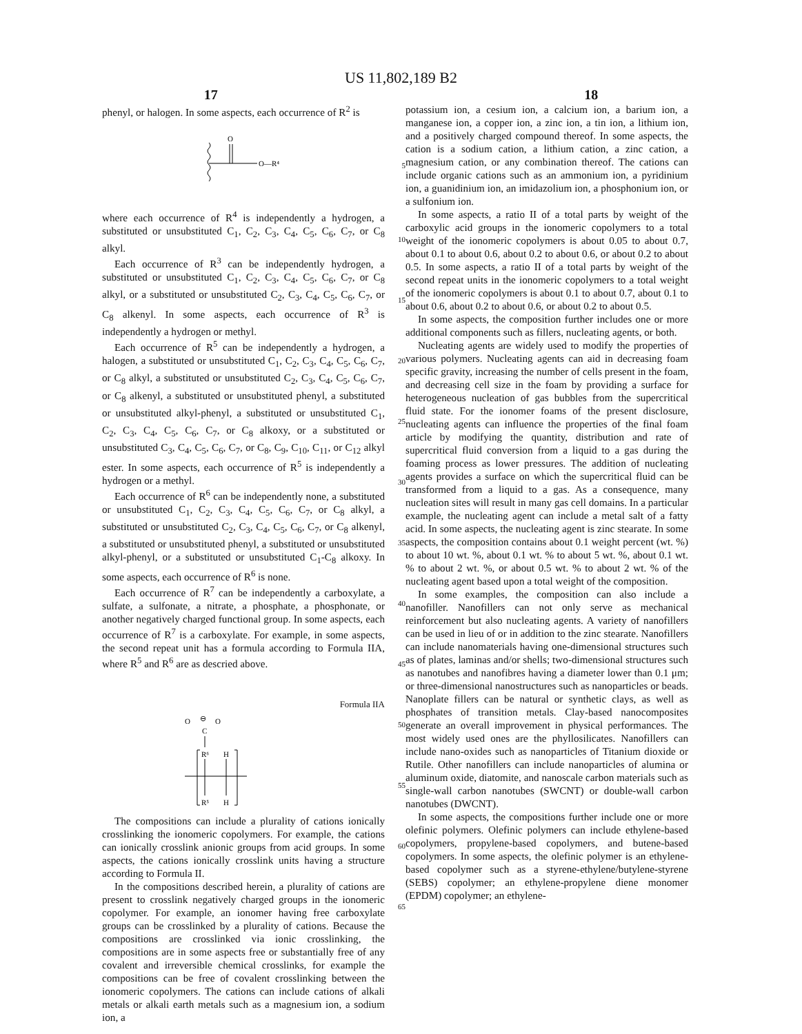US 11,802,189 B2
17 18
phenyl, or halogen. In some aspects, each occurrence of R<sup>2</sup> is
O
O—R⁴
where each occurrence of R<sup>4</sup> is independently a hydrogen, a substituted or unsubstituted C<sub>1</sub>, C<sub>2</sub>, C<sub>3</sub>, C<sub>4</sub>, C<sub>5</sub>, C<sub>6</sub>, C<sub>7</sub>, or C<sub>8</sub> alkyl.
Each occurrence of R<sup>3</sup> can be independently hydrogen, a substituted or unsubstituted C<sub>1</sub>, C<sub>2</sub>, C<sub>3</sub>, C<sub>4</sub>, C<sub>5</sub>, C<sub>6</sub>, C<sub>7</sub>, or C<sub>8</sub> alkyl, or a substituted or unsubstituted C<sub>2</sub>, C<sub>3</sub>, C<sub>4</sub>, C<sub>5</sub>, C<sub>6</sub>, C<sub>7</sub>, or C<sub>8</sub> alkenyl. In some aspects, each occurrence of R<sup>3</sup> is independently a hydrogen or methyl.
Each occurrence of R<sup>5</sup> can be independently a hydrogen, a halogen, a substituted or unsubstituted C<sub>1</sub>, C<sub>2</sub>, C<sub>3</sub>, C<sub>4</sub>, C<sub>5</sub>, C<sub>6</sub>, C<sub>7</sub>, or C<sub>8</sub> alkyl, a substituted or unsubstituted C<sub>2</sub>, C<sub>3</sub>, C<sub>4</sub>, C<sub>5</sub>, C<sub>6</sub>, C<sub>7</sub>, or C<sub>8</sub> alkenyl, a substituted or unsubstituted phenyl, a substituted or unsubstituted alkyl-phenyl, a substituted or unsubstituted C<sub>1</sub>, C<sub>2</sub>, C<sub>3</sub>, C<sub>4</sub>, C<sub>5</sub>, C<sub>6</sub>, C<sub>7</sub>, or C<sub>8</sub> alkoxy, or a substituted or unsubstituted C<sub>3</sub>, C<sub>4</sub>, C<sub>5</sub>, C<sub>6</sub>, C<sub>7</sub>, or C<sub>8</sub>, C<sub>9</sub>, C<sub>10</sub>, C<sub>11</sub>, or C<sub>12</sub> alkyl ester. In some aspects, each occurrence of R<sup>5</sup> is independently a hydrogen or a methyl.
Each occurrence of R<sup>6</sup> can be independently none, a substituted or unsubstituted C<sub>1</sub>, C<sub>2</sub>, C<sub>3</sub>, C<sub>4</sub>, C<sub>5</sub>, C<sub>6</sub>, C<sub>7</sub>, or C<sub>8</sub> alkyl, a substituted or unsubstituted C<sub>2</sub>, C<sub>3</sub>, C<sub>4</sub>, C<sub>5</sub>, C<sub>6</sub>, C<sub>7</sub>, or C<sub>8</sub> alkenyl, a substituted or unsubstituted phenyl, a substituted or unsubstituted alkyl-phenyl, or a substituted or unsubstituted C<sub>1</sub>-C<sub>8</sub> alkoxy. In some aspects, each occurrence of R<sup>6</sup> is none.
Each occurrence of R<sup>7</sup> can be independently a carboxylate, a sulfate, a sulfonate, a nitrate, a phosphate, a phosphonate, or another negatively charged functional group. In some aspects, each occurrence of R<sup>7</sup> is a carboxylate. For example, in some aspects, the second repeat unit has a formula according to Formula IIA, where R<sup>5</sup> and R<sup>6</sup> are as descried above.
Formula IIA
O
⊖
O
C
R⁶
H
R⁵
H
The compositions can include a plurality of cations ionically crosslinking the ionomeric copolymers. For example, the cations can ionically crosslink anionic groups from acid groups. In some aspects, the cations ionically crosslink units having a structure according to Formula II.
In the compositions described herein, a plurality of cations are present to crosslink negatively charged groups in the ionomeric copolymer. For example, an ionomer having free carboxylate groups can be crosslinked by a plurality of cations. Because the compositions are crosslinked via ionic crosslinking, the compositions are in some aspects free or substantially free of any covalent and irreversible chemical crosslinks, for example the compositions can be free of covalent crosslinking between the ionomeric copolymers. The cations can include cations of alkali metals or alkali earth metals such as a magnesium ion, a sodium ion, a
5
10
15
20
25
30
35
40
45
50
55
60
65
potassium ion, a cesium ion, a calcium ion, a barium ion, a manganese ion, a copper ion, a zinc ion, a tin ion, a lithium ion, and a positively charged compound thereof. In some aspects, the cation is a sodium cation, a lithium cation, a zinc cation, a magnesium cation, or any combination thereof. The cations can include organic cations such as an ammonium ion, a pyridinium ion, a guanidinium ion, an imidazolium ion, a phosphonium ion, or a sulfonium ion.
In some aspects, a ratio II of a total parts by weight of the carboxylic acid groups in the ionomeric copolymers to a total weight of the ionomeric copolymers is about 0.05 to about 0.7, about 0.1 to about 0.6, about 0.2 to about 0.6, or about 0.2 to about 0.5. In some aspects, a ratio II of a total parts by weight of the second repeat units in the ionomeric copolymers to a total weight of the ionomeric copolymers is about 0.1 to about 0.7, about 0.1 to about 0.6, about 0.2 to about 0.6, or about 0.2 to about 0.5.
In some aspects, the composition further includes one or more additional components such as fillers, nucleating agents, or both.
Nucleating agents are widely used to modify the properties of various polymers. Nucleating agents can aid in decreasing foam specific gravity, increasing the number of cells present in the foam, and decreasing cell size in the foam by providing a surface for heterogeneous nucleation of gas bubbles from the supercritical fluid state. For the ionomer foams of the present disclosure, nucleating agents can influence the properties of the final foam article by modifying the quantity, distribution and rate of supercritical fluid conversion from a liquid to a gas during the foaming process as lower pressures. The addition of nucleating agents provides a surface on which the supercritical fluid can be transformed from a liquid to a gas. As a consequence, many nucleation sites will result in many gas cell domains. In a particular example, the nucleating agent can include a metal salt of a fatty acid. In some aspects, the nucleating agent is zinc stearate. In some aspects, the composition contains about 0.1 weight percent (wt. %) to about 10 wt. %, about 0.1 wt. % to about 5 wt. %, about 0.1 wt. % to about 2 wt. %, or about 0.5 wt. % to about 2 wt. % of the nucleating agent based upon a total weight of the composition.
In some examples, the composition can also include a nanofiller. Nanofillers can not only serve as mechanical reinforcement but also nucleating agents. A variety of nanofillers can be used in lieu of or in addition to the zinc stearate. Nanofillers can include nanomaterials having one-dimensional structures such as of plates, laminas and/or shells; two-dimensional structures such as nanotubes and nanofibres having a diameter lower than 0.1 μm; or three-dimensional nanostructures such as nanoparticles or beads. Nanoplate fillers can be natural or synthetic clays, as well as phosphates of transition metals. Clay-based nanocomposites generate an overall improvement in physical performances. The most widely used ones are the phyllosilicates. Nanofillers can include nano-oxides such as nanoparticles of Titanium dioxide or Rutile. Other nanofillers can include nanoparticles of alumina or aluminum oxide, diatomite, and nanoscale carbon materials such as single-wall carbon nanotubes (SWCNT) or double-wall carbon nanotubes (DWCNT).
In some aspects, the compositions further include one or more olefinic polymers. Olefinic polymers can include ethylene-based copolymers, propylene-based copolymers, and butene-based copolymers. In some aspects, the olefinic polymer is an ethylene-based copolymer such as a styrene-ethylene/butylene-styrene (SEBS) copolymer; an ethylene-propylene diene monomer (EPDM) copolymer; an ethylene-